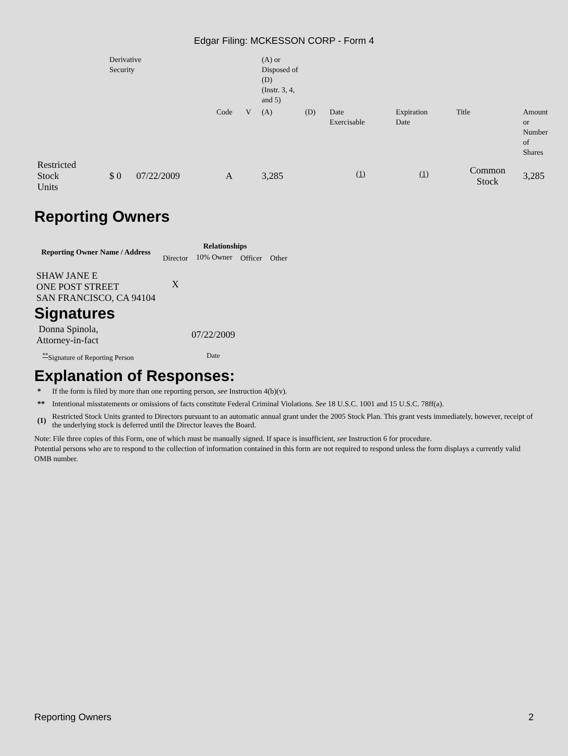Edgar Filing: MCKESSON CORP - Form 4
| | Derivative Security | | | | (A) or Disposed of (D) (Instr. 3, 4, and 5) | | | | | |
| | | | Code | V | (A) | (D) | Date Exercisable | Expiration Date | Title | Amount or Number of Shares |
| Restricted Stock Units | $ 0 | 07/22/2009 | A | | 3,285 | | <sup>(1)</sup> | <sup>(1)</sup> | Common Stock | 3,285 |
Reporting Owners
| Reporting Owner Name / Address | Relationships | | | |
| --- | --- | --- | --- | --- |
| | Director | 10% Owner | Officer | Other |
| SHAW JANE E ONE POST STREET SAN FRANCISCO, CA 94104 | X | | | |
Signatures
| Donna Spinola, Attorney-in-fact | 07/22/2009 |
| <sup>**</sup> Signature of Reporting Person | Date |
Explanation of Responses:
| * | If the form is filed by more than one reporting person, see Instruction 4(b)(v). |
| ** | Intentional misstatements or omissions of facts constitute Federal Criminal Violations. See 18 U.S.C. 1001 and 15 U.S.C. 78ff(a). |
| (1) | Restricted Stock Units granted to Directors pursuant to an automatic annual grant under the 2005 Stock Plan. This grant vests immediately, however, receipt of the underlying stock is deferred until the Director leaves the Board. |
Note: File three copies of this Form, one of which must be manually signed. If space is insufficient, see Instruction 6 for procedure.
Potential persons who are to respond to the collection of information contained in this form are not required to respond unless the form displays a currently valid OMB number.
Reporting Owners 2